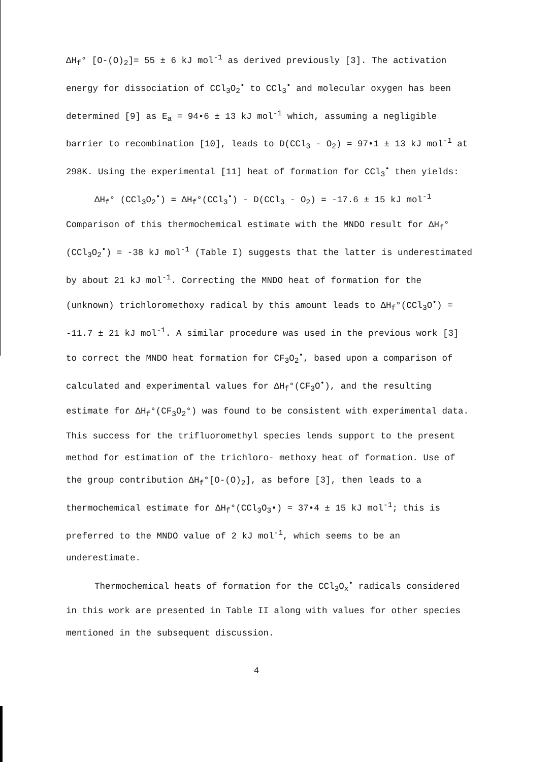ΔH<sub>f</sub>° [O-(O)<sub>2</sub>]= 55 ± 6 kJ mol<sup>-1</sup> as derived previously [3]. The activation energy for dissociation of CCl<sub>3</sub>O<sub>2</sub><sup>•</sup> to CCl<sub>3</sub><sup>•</sup> and molecular oxygen has been determined [9] as E<sub>a</sub> = 94•6 ± 13 kJ mol<sup>-1</sup> which, assuming a negligible barrier to recombination [10], leads to D(CCl<sub>3</sub> - O<sub>2</sub>) = 97•1 ± 13 kJ mol<sup>-1</sup> at 298K. Using the experimental [11] heat of formation for CCl<sub>3</sub><sup>•</sup> then yields:
ΔH<sub>f</sub>° (CCl<sub>3</sub>O<sub>2</sub><sup>•</sup>) = ΔH<sub>f</sub>°(CCl<sub>3</sub><sup>•</sup>) - D(CCl<sub>3</sub> - O<sub>2</sub>) = -17.6 ± 15 kJ mol<sup>-1</sup>
Comparison of this thermochemical estimate with the MNDO result for ΔH<sub>f</sub>° (CCl<sub>3</sub>O<sub>2</sub><sup>•</sup>) = -38 kJ mol<sup>-1</sup> (Table I) suggests that the latter is underestimated by about 21 kJ mol<sup>-1</sup>. Correcting the MNDO heat of formation for the (unknown) trichloromethoxy radical by this amount leads to ΔH<sub>f</sub>°(CCl<sub>3</sub>O<sup>•</sup>) = -11.7 ± 21 kJ mol<sup>-1</sup>. A similar procedure was used in the previous work [3] to correct the MNDO heat formation for CF<sub>3</sub>O<sub>2</sub><sup>•</sup>, based upon a comparison of calculated and experimental values for ΔH<sub>f</sub>°(CF<sub>3</sub>O<sup>•</sup>), and the resulting estimate for ΔH<sub>f</sub>°(CF<sub>3</sub>O<sub>2</sub>°) was found to be consistent with experimental data. This success for the trifluoromethyl species lends support to the present method for estimation of the trichloro- methoxy heat of formation. Use of the group contribution ΔH<sub>f</sub>°[O-(O)<sub>2</sub>], as before [3], then leads to a thermochemical estimate for ΔH<sub>f</sub>°(CCl<sub>3</sub>O<sub>3</sub>•) = 37•4 ± 15 kJ mol<sup>-1</sup>; this is preferred to the MNDO value of 2 kJ mol<sup>-1</sup>, which seems to be an underestimate.
Thermochemical heats of formation for the CCl<sub>3</sub>O<sub>x</sub><sup>•</sup> radicals considered in this work are presented in Table II along with values for other species mentioned in the subsequent discussion.
4